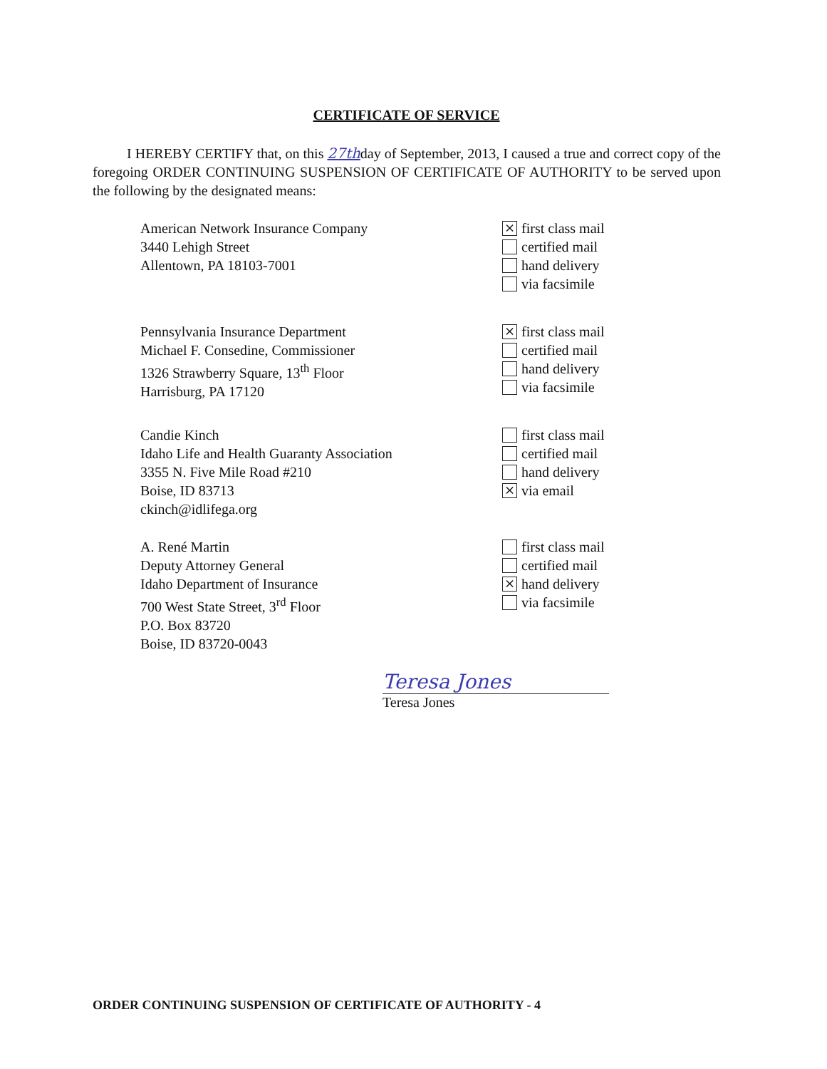CERTIFICATE OF SERVICE
I HEREBY CERTIFY that, on this 27thday of September, 2013, I caused a true and correct copy of the foregoing ORDER CONTINUING SUSPENSION OF CERTIFICATE OF AUTHORITY to be served upon the following by the designated means:
American Network Insurance Company
3440 Lehigh Street
Allentown, PA 18103-7001
⨯ first class mail
certified mail
hand delivery
via facsimile
Pennsylvania Insurance Department
Michael F. Consedine, Commissioner
1326 Strawberry Square, 13<sup>th</sup> Floor
Harrisburg, PA 17120
⨯ first class mail
certified mail
hand delivery
via facsimile
Candie Kinch
Idaho Life and Health Guaranty Association
3355 N. Five Mile Road #210
Boise, ID 83713
ckinch@idlifega.org
first class mail
certified mail
hand delivery
⨯ via email
A. René Martin
Deputy Attorney General
Idaho Department of Insurance
700 West State Street, 3<sup>rd</sup> Floor
P.O. Box 83720
Boise, ID 83720-0043
first class mail
certified mail
⨯ hand delivery
via facsimile
Teresa Jones
Teresa Jones
ORDER CONTINUING SUSPENSION OF CERTIFICATE OF AUTHORITY - 4